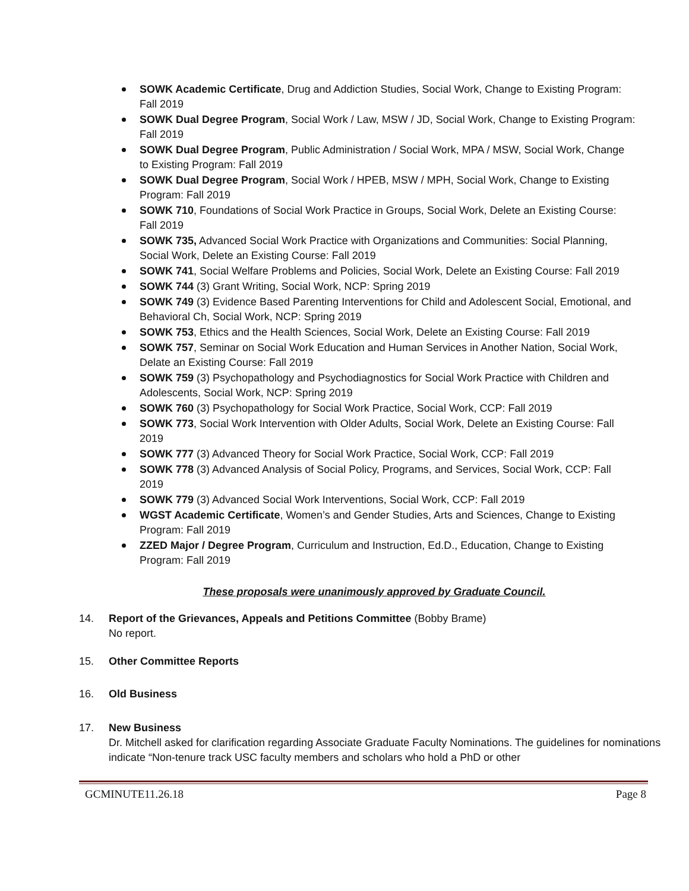SOWK Academic Certificate, Drug and Addiction Studies, Social Work, Change to Existing Program: Fall 2019
SOWK Dual Degree Program, Social Work / Law, MSW / JD, Social Work, Change to Existing Program: Fall 2019
SOWK Dual Degree Program, Public Administration / Social Work, MPA / MSW, Social Work, Change to Existing Program: Fall 2019
SOWK Dual Degree Program, Social Work / HPEB, MSW / MPH, Social Work, Change to Existing Program: Fall 2019
SOWK 710, Foundations of Social Work Practice in Groups, Social Work, Delete an Existing Course: Fall 2019
SOWK 735, Advanced Social Work Practice with Organizations and Communities: Social Planning, Social Work, Delete an Existing Course: Fall 2019
SOWK 741, Social Welfare Problems and Policies, Social Work, Delete an Existing Course: Fall 2019
SOWK 744 (3) Grant Writing, Social Work, NCP: Spring 2019
SOWK 749 (3) Evidence Based Parenting Interventions for Child and Adolescent Social, Emotional, and Behavioral Ch, Social Work, NCP: Spring 2019
SOWK 753, Ethics and the Health Sciences, Social Work, Delete an Existing Course: Fall 2019
SOWK 757, Seminar on Social Work Education and Human Services in Another Nation, Social Work, Delate an Existing Course: Fall 2019
SOWK 759 (3) Psychopathology and Psychodiagnostics for Social Work Practice with Children and Adolescents, Social Work, NCP: Spring 2019
SOWK 760 (3) Psychopathology for Social Work Practice, Social Work, CCP: Fall 2019
SOWK 773, Social Work Intervention with Older Adults, Social Work, Delete an Existing Course: Fall 2019
SOWK 777 (3) Advanced Theory for Social Work Practice, Social Work, CCP: Fall 2019
SOWK 778 (3) Advanced Analysis of Social Policy, Programs, and Services, Social Work, CCP: Fall 2019
SOWK 779 (3) Advanced Social Work Interventions, Social Work, CCP: Fall 2019
WGST Academic Certificate, Women’s and Gender Studies, Arts and Sciences, Change to Existing Program: Fall 2019
ZZED Major / Degree Program, Curriculum and Instruction, Ed.D., Education, Change to Existing Program: Fall 2019
These proposals were unanimously approved by Graduate Council.
14. Report of the Grievances, Appeals and Petitions Committee (Bobby Brame)
No report.
15. Other Committee Reports
16. Old Business
17. New Business
Dr. Mitchell asked for clarification regarding Associate Graduate Faculty Nominations. The guidelines for nominations indicate “Non-tenure track USC faculty members and scholars who hold a PhD or other
GCMINUTE11.26.18 Page 8